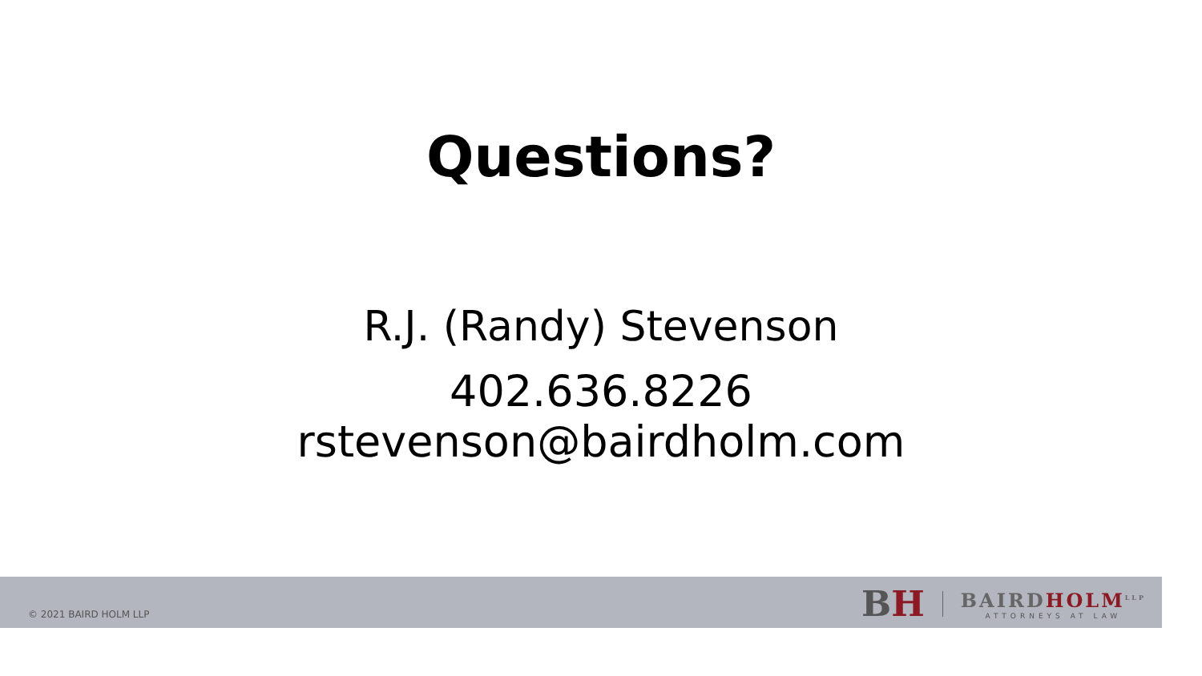Questions?
R.J. (Randy) Stevenson
402.636.8226
rstevenson@bairdholm.com
© 2021 BAIRD HOLM LLP
BH
BAIRDHOLM<sup>LLP</sup>
ATTORNEYS AT LAW